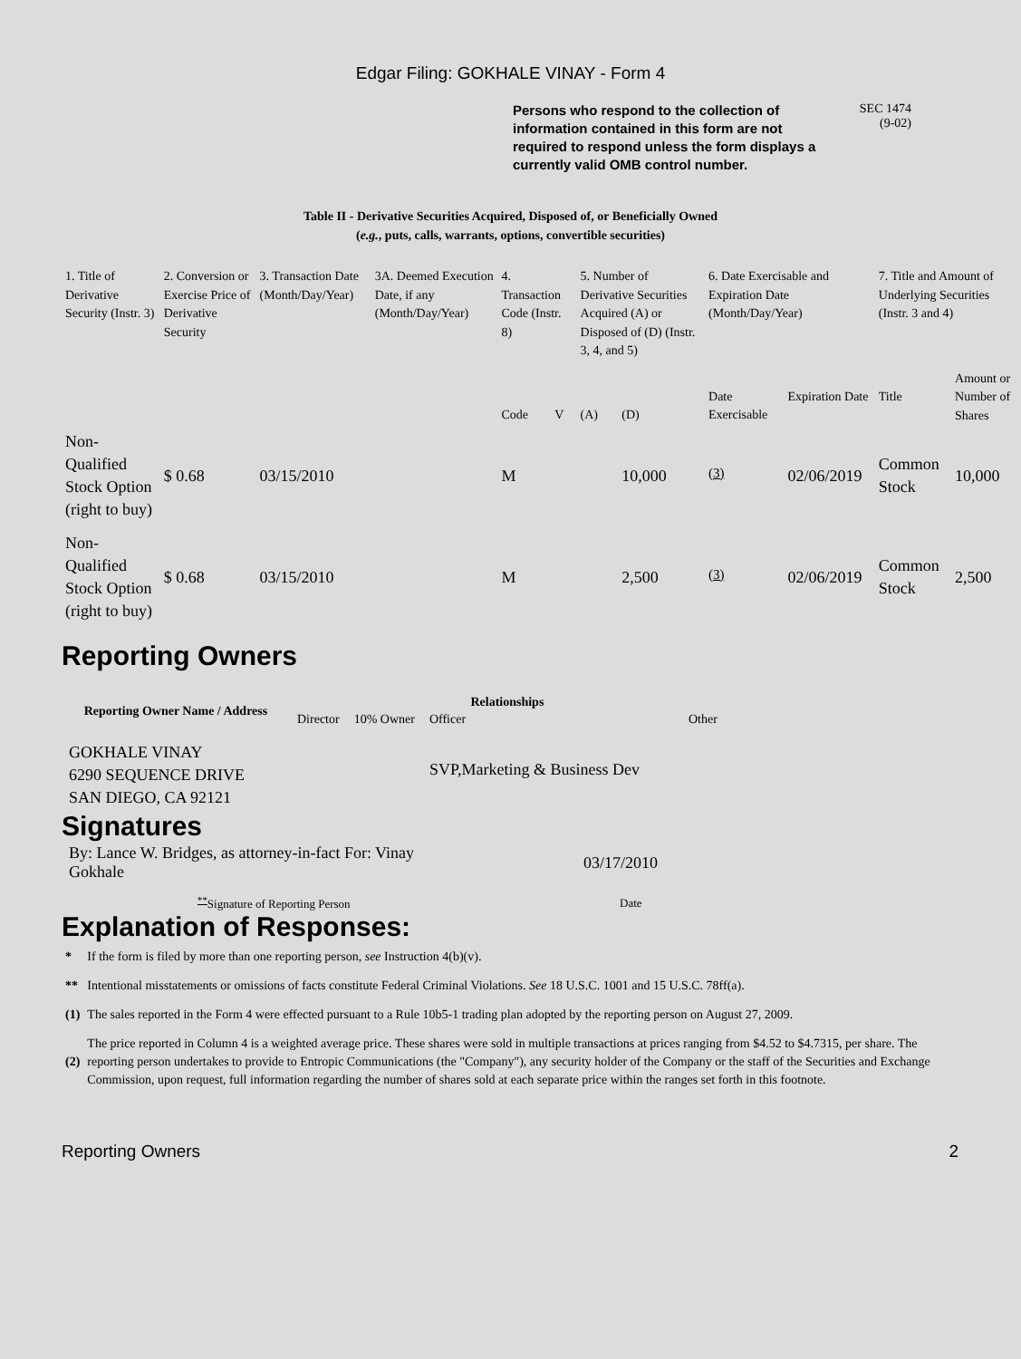Edgar Filing: GOKHALE VINAY - Form 4
Persons who respond to the collection of information contained in this form are not required to respond unless the form displays a currently valid OMB control number.
SEC 1474
(9-02)
Table II - Derivative Securities Acquired, Disposed of, or Beneficially Owned
(e.g., puts, calls, warrants, options, convertible securities)
| 1. Title of Derivative Security (Instr. 3) | 2. Conversion or Exercise Price of Derivative Security | 3. Transaction Date (Month/Day/Year) | 3A. Deemed Execution Date, if any (Month/Day/Year) | 4. Transaction Code (Instr. 8) | | 5. Number of Derivative Securities Acquired (A) or Disposed of (D) (Instr. 3, 4, and 5) | | 6. Date Exercisable and Expiration Date (Month/Day/Year) | | 7. Title and Amount of Underlying Securities (Instr. 3 and 4) | |
| | | | | Code | V | (A) | (D) | Date Exercisable | Expiration Date | Title | Amount or Number of Shares |
| Non-Qualified Stock Option (right to buy) | $ 0.68 | 03/15/2010 | | M | | | 10,000 | <sup>(3)</sup> | 02/06/2019 | Common Stock | 10,000 |
| Non-Qualified Stock Option (right to buy) | $ 0.68 | 03/15/2010 | | M | | | 2,500 | <sup>(3)</sup> | 02/06/2019 | Common Stock | 2,500 |
Reporting Owners
| Reporting Owner Name / Address | Relationships | | | |
| --- | --- | --- | --- | --- |
| | Director | 10% Owner | Officer | Other |
| GOKHALE VINAY 6290 SEQUENCE DRIVE SAN DIEGO, CA 92121 | | | SVP,Marketing & Business Dev | |
Signatures
| By: Lance W. Bridges, as attorney-in-fact For: Vinay Gokhale | 03/17/2010 |
| <sup>**</sup> Signature of Reporting Person | Date |
Explanation of Responses:
| * | If the form is filed by more than one reporting person, see Instruction 4(b)(v). |
| ** | Intentional misstatements or omissions of facts constitute Federal Criminal Violations. See 18 U.S.C. 1001 and 15 U.S.C. 78ff(a). |
| (1) | The sales reported in the Form 4 were effected pursuant to a Rule 10b5-1 trading plan adopted by the reporting person on August 27, 2009. |
| (2) | The price reported in Column 4 is a weighted average price. These shares were sold in multiple transactions at prices ranging from $4.52 to $4.7315, per share. The reporting person undertakes to provide to Entropic Communications (the "Company"), any security holder of the Company or the staff of the Securities and Exchange Commission, upon request, full information regarding the number of shares sold at each separate price within the ranges set forth in this footnote. |
Reporting Owners 2